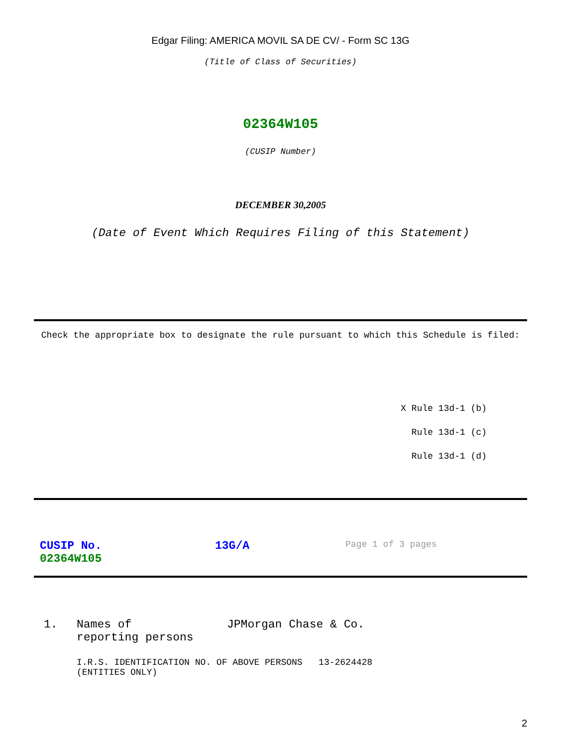Edgar Filing: AMERICA MOVIL SA DE CV/ - Form SC 13G
(Title of Class of Securities)
02364W105
(CUSIP Number)
DECEMBER 30,2005
(Date of Event Which Requires Filing of this Statement)
Check the appropriate box to designate the rule pursuant to which this Schedule is filed:
X Rule 13d-1 (b) Rule 13d-1 (c) Rule 13d-1 (d)
| CUSIP No. 02364W105 | 13G/A | Page 1 of 3 pages |
| 1. | Names of reporting persons | JPMorgan Chase & Co. |
| | I.R.S. IDENTIFICATION NO. OF ABOVE PERSONS 13-2624428 (ENTITIES ONLY) | |
2